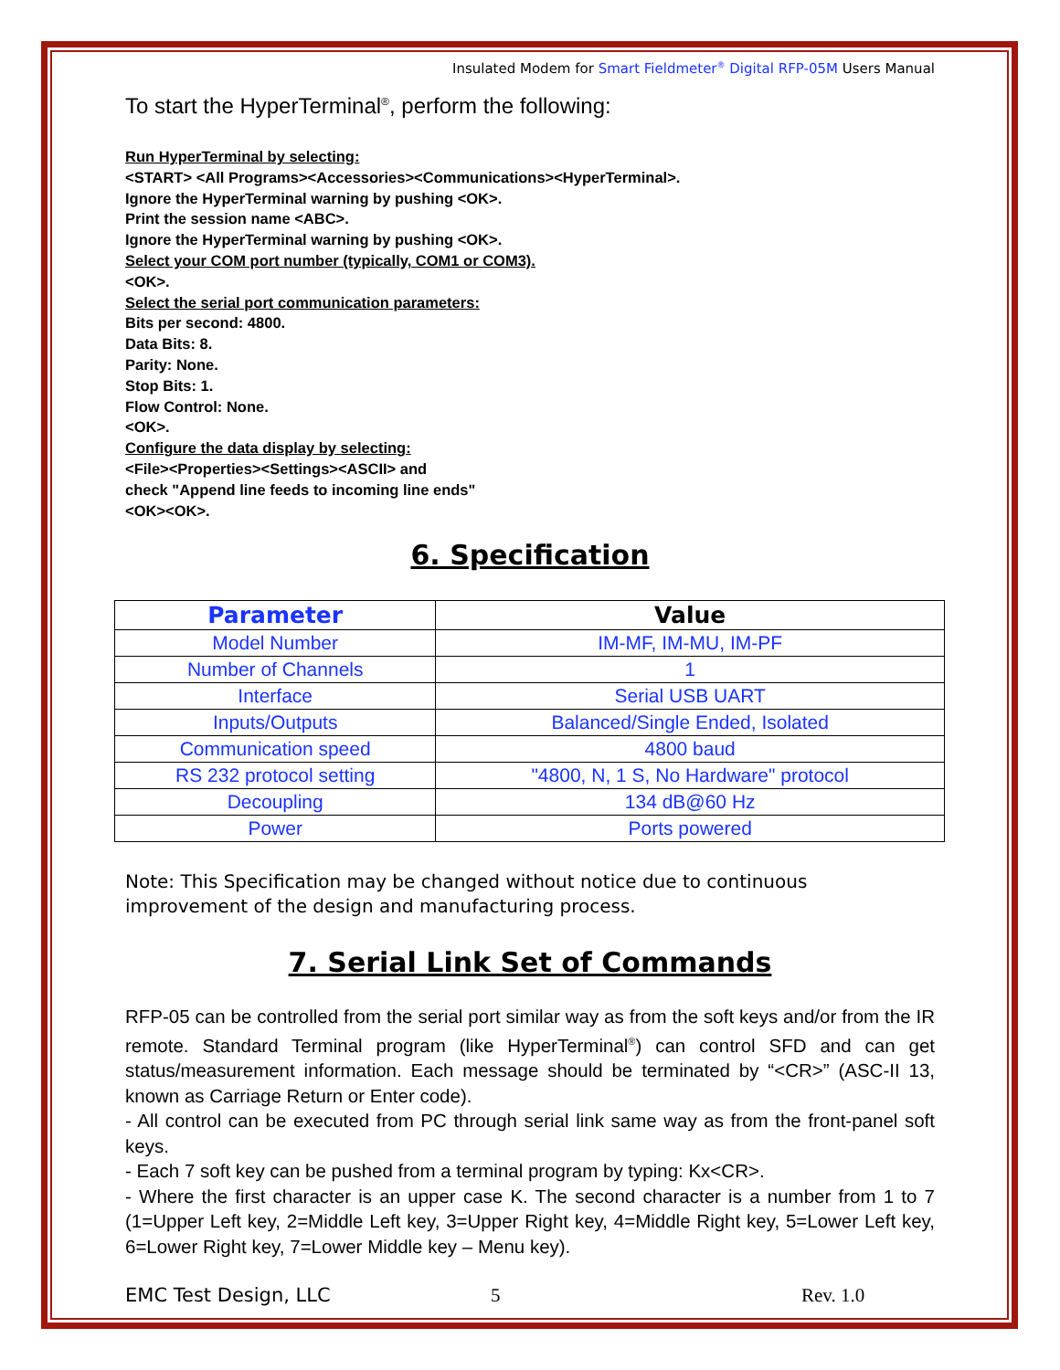Insulated Modem for Smart Fieldmeter<sup>®</sup> Digital RFP-05M Users Manual
To start the HyperTerminal<sup>®</sup>, perform the following:
Run HyperTerminal by selecting:
<START> <All Programs><Accessories><Communications><HyperTerminal>.
Ignore the HyperTerminal warning by pushing <OK>.
Print the session name <ABC>.
Ignore the HyperTerminal warning by pushing <OK>.
Select your COM port number (typically, COM1 or COM3).
<OK>.
Select the serial port communication parameters:
Bits per second: 4800.
Data Bits: 8.
Parity: None.
Stop Bits: 1.
Flow Control: None.
<OK>.
Configure the data display by selecting:
<File><Properties><Settings><ASCII> and
check "Append line feeds to incoming line ends"
<OK><OK>.
6. Specification
| Parameter | Value |
| --- | --- |
| Model Number | IM-MF, IM-MU, IM-PF |
| Number of Channels | 1 |
| Interface | Serial USB UART |
| Inputs/Outputs | Balanced/Single Ended, Isolated |
| Communication speed | 4800 baud |
| RS 232 protocol setting | "4800, N, 1 S, No Hardware" protocol |
| Decoupling | 134 dB@60 Hz |
| Power | Ports powered |
Note: This Specification may be changed without notice due to continuous improvement of the design and manufacturing process.
7. Serial Link Set of Commands
RFP-05 can be controlled from the serial port similar way as from the soft keys and/or from the IR remote. Standard Terminal program (like HyperTerminal<sup>®</sup>) can control SFD and can get status/measurement information. Each message should be terminated by “<CR>” (ASC-II 13, known as Carriage Return or Enter code).
- All control can be executed from PC through serial link same way as from the front-panel soft keys.
- Each 7 soft key can be pushed from a terminal program by typing: Kx<CR>.
- Where the first character is an upper case K. The second character is a number from 1 to 7 (1=Upper Left key, 2=Middle Left key, 3=Upper Right key, 4=Middle Right key, 5=Lower Left key, 6=Lower Right key, 7=Lower Middle key – Menu key).
EMC Test Design, LLC 5 Rev. 1.0